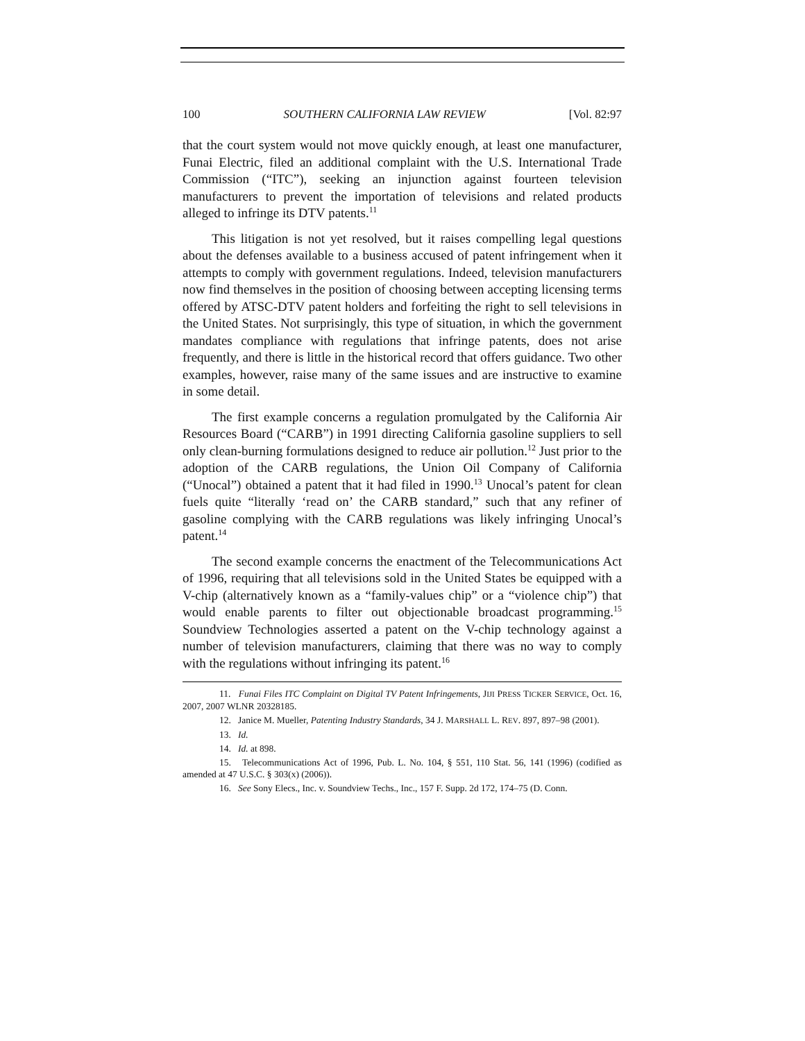100 SOUTHERN CALIFORNIA LAW REVIEW [Vol. 82:97
that the court system would not move quickly enough, at least one manufacturer, Funai Electric, filed an additional complaint with the U.S. International Trade Commission (“ITC”), seeking an injunction against fourteen television manufacturers to prevent the importation of televisions and related products alleged to infringe its DTV patents.<sup>11</sup>
This litigation is not yet resolved, but it raises compelling legal questions about the defenses available to a business accused of patent infringement when it attempts to comply with government regulations. Indeed, television manufacturers now find themselves in the position of choosing between accepting licensing terms offered by ATSC-DTV patent holders and forfeiting the right to sell televisions in the United States. Not surprisingly, this type of situation, in which the government mandates compliance with regulations that infringe patents, does not arise frequently, and there is little in the historical record that offers guidance. Two other examples, however, raise many of the same issues and are instructive to examine in some detail.
The first example concerns a regulation promulgated by the California Air Resources Board (“CARB”) in 1991 directing California gasoline suppliers to sell only clean-burning formulations designed to reduce air pollution.<sup>12</sup> Just prior to the adoption of the CARB regulations, the Union Oil Company of California (“Unocal”) obtained a patent that it had filed in 1990.<sup>13</sup> Unocal’s patent for clean fuels quite “literally ‘read on’ the CARB standard,” such that any refiner of gasoline complying with the CARB regulations was likely infringing Unocal’s patent.<sup>14</sup>
The second example concerns the enactment of the Telecommunications Act of 1996, requiring that all televisions sold in the United States be equipped with a V-chip (alternatively known as a “family-values chip” or a “violence chip”) that would enable parents to filter out objectionable broadcast programming.<sup>15</sup> Soundview Technologies asserted a patent on the V-chip technology against a number of television manufacturers, claiming that there was no way to comply with the regulations without infringing its patent.<sup>16</sup>
11. Funai Files ITC Complaint on Digital TV Patent Infringements, JIJI PRESS TICKER SERVICE, Oct. 16, 2007, 2007 WLNR 20328185.
12. Janice M. Mueller, Patenting Industry Standards, 34 J. MARSHALL L. REV. 897, 897–98 (2001).
13. Id.
14. Id. at 898.
15. Telecommunications Act of 1996, Pub. L. No. 104, § 551, 110 Stat. 56, 141 (1996) (codified as amended at 47 U.S.C. § 303(x) (2006)).
16. See Sony Elecs., Inc. v. Soundview Techs., Inc., 157 F. Supp. 2d 172, 174–75 (D. Conn.